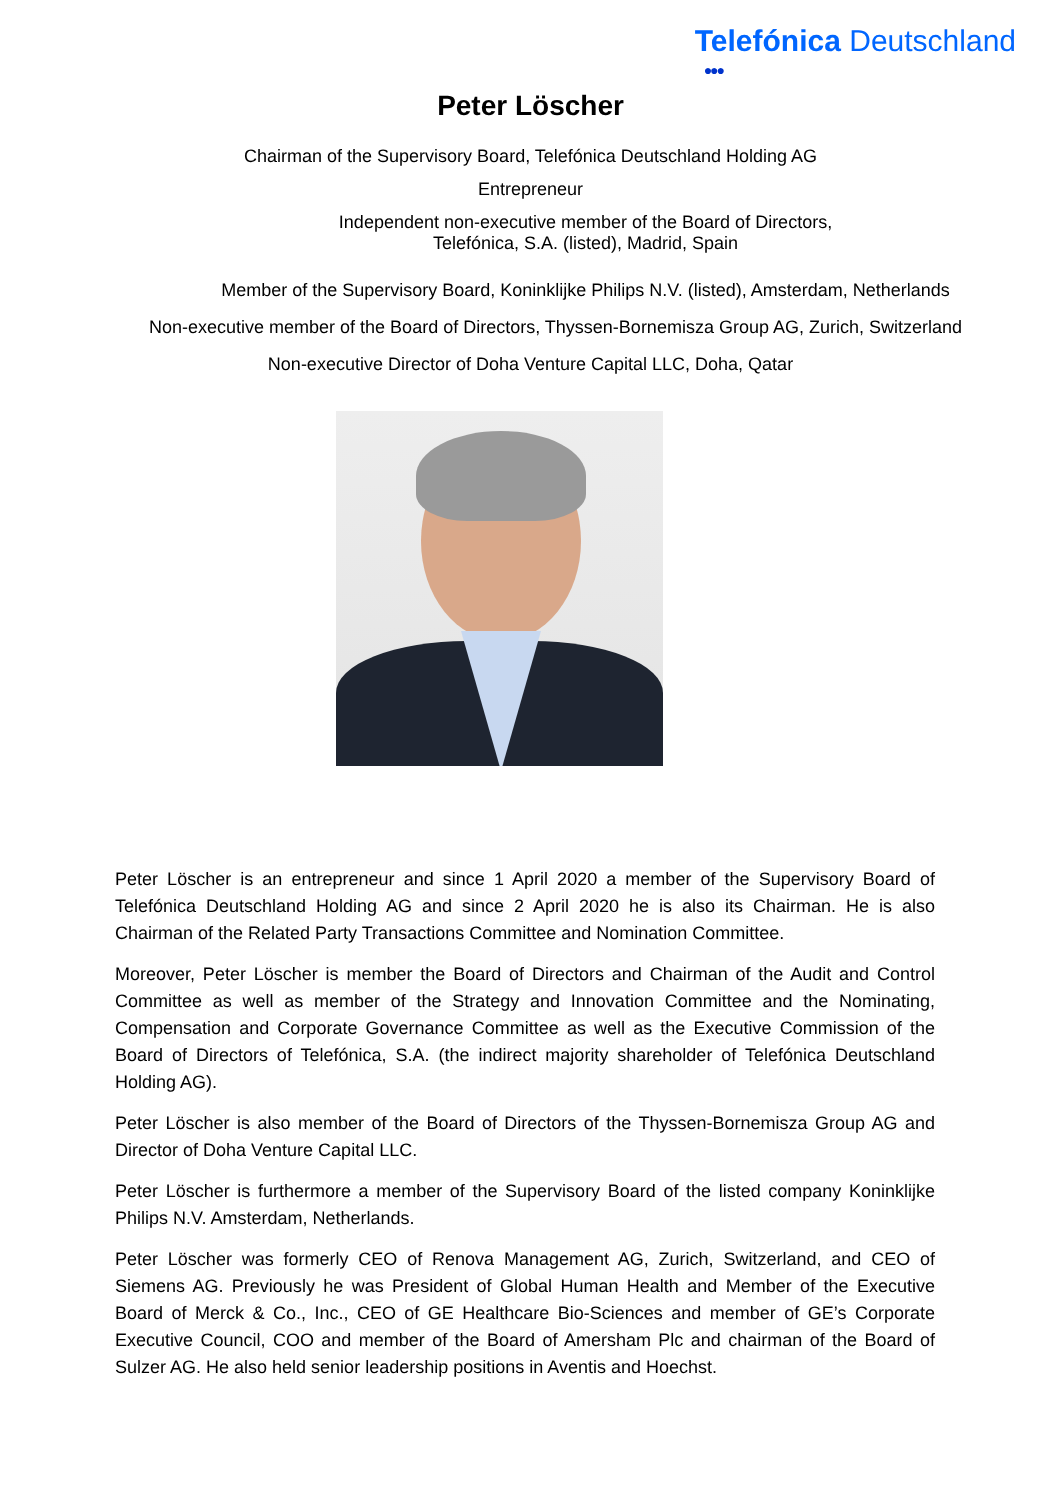Telefónica Deutschland
●●●
Peter Löscher
Chairman of the Supervisory Board, Telefónica Deutschland Holding AG
Entrepreneur
Independent non-executive member of the Board of Directors,
Telefónica, S.A. (listed), Madrid, Spain
Member of the Supervisory Board, Koninklijke Philips N.V. (listed), Amsterdam, Netherlands
Non-executive member of the Board of Directors, Thyssen-Bornemisza Group AG, Zurich, Switzerland
Non-executive Director of Doha Venture Capital LLC, Doha, Qatar
Peter Löscher is an entrepreneur and since 1 April 2020 a member of the Supervisory Board of Telefónica Deutschland Holding AG and since 2 April 2020 he is also its Chairman. He is also Chairman of the Related Party Transactions Committee and Nomination Committee.
Moreover, Peter Löscher is member the Board of Directors and Chairman of the Audit and Control Committee as well as member of the Strategy and Innovation Committee and the Nominating, Compensation and Corporate Governance Committee as well as the Executive Commission of the Board of Directors of Telefónica, S.A. (the indirect majority shareholder of Telefónica Deutschland Holding AG).
Peter Löscher is also member of the Board of Directors of the Thyssen-Bornemisza Group AG and Director of Doha Venture Capital LLC.
Peter Löscher is furthermore a member of the Supervisory Board of the listed company Koninklijke Philips N.V. Amsterdam, Netherlands.
Peter Löscher was formerly CEO of Renova Management AG, Zurich, Switzerland, and CEO of Siemens AG. Previously he was President of Global Human Health and Member of the Executive Board of Merck & Co., Inc., CEO of GE Healthcare Bio-Sciences and member of GE’s Corporate Executive Council, COO and member of the Board of Amersham Plc and chairman of the Board of Sulzer AG. He also held senior leadership positions in Aventis and Hoechst.